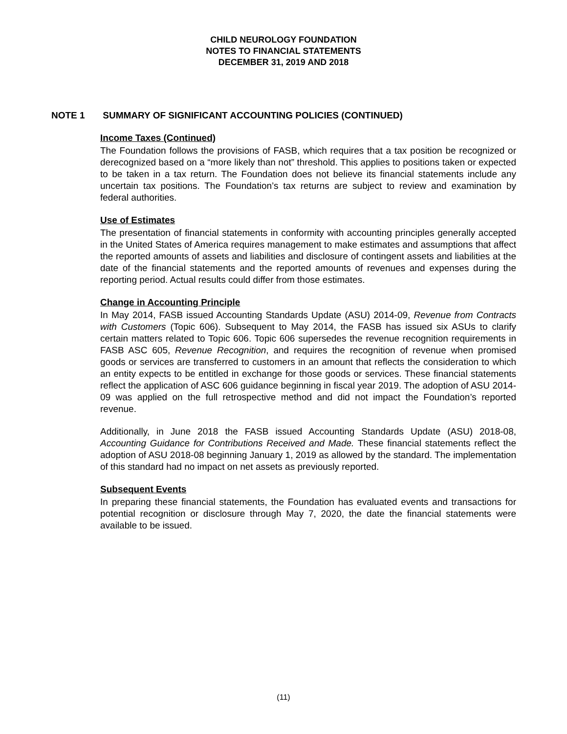CHILD NEUROLOGY FOUNDATION
NOTES TO FINANCIAL STATEMENTS
DECEMBER 31, 2019 AND 2018
NOTE 1 SUMMARY OF SIGNIFICANT ACCOUNTING POLICIES (CONTINUED)
Income Taxes (Continued)
The Foundation follows the provisions of FASB, which requires that a tax position be recognized or derecognized based on a “more likely than not” threshold. This applies to positions taken or expected to be taken in a tax return. The Foundation does not believe its financial statements include any uncertain tax positions. The Foundation’s tax returns are subject to review and examination by federal authorities.
Use of Estimates
The presentation of financial statements in conformity with accounting principles generally accepted in the United States of America requires management to make estimates and assumptions that affect the reported amounts of assets and liabilities and disclosure of contingent assets and liabilities at the date of the financial statements and the reported amounts of revenues and expenses during the reporting period. Actual results could differ from those estimates.
Change in Accounting Principle
In May 2014, FASB issued Accounting Standards Update (ASU) 2014-09, Revenue from Contracts with Customers (Topic 606). Subsequent to May 2014, the FASB has issued six ASUs to clarify certain matters related to Topic 606. Topic 606 supersedes the revenue recognition requirements in FASB ASC 605, Revenue Recognition, and requires the recognition of revenue when promised goods or services are transferred to customers in an amount that reflects the consideration to which an entity expects to be entitled in exchange for those goods or services. These financial statements reflect the application of ASC 606 guidance beginning in fiscal year 2019. The adoption of ASU 2014-09 was applied on the full retrospective method and did not impact the Foundation’s reported revenue.
Additionally, in June 2018 the FASB issued Accounting Standards Update (ASU) 2018-08, Accounting Guidance for Contributions Received and Made. These financial statements reflect the adoption of ASU 2018-08 beginning January 1, 2019 as allowed by the standard. The implementation of this standard had no impact on net assets as previously reported.
Subsequent Events
In preparing these financial statements, the Foundation has evaluated events and transactions for potential recognition or disclosure through May 7, 2020, the date the financial statements were available to be issued.
(11)